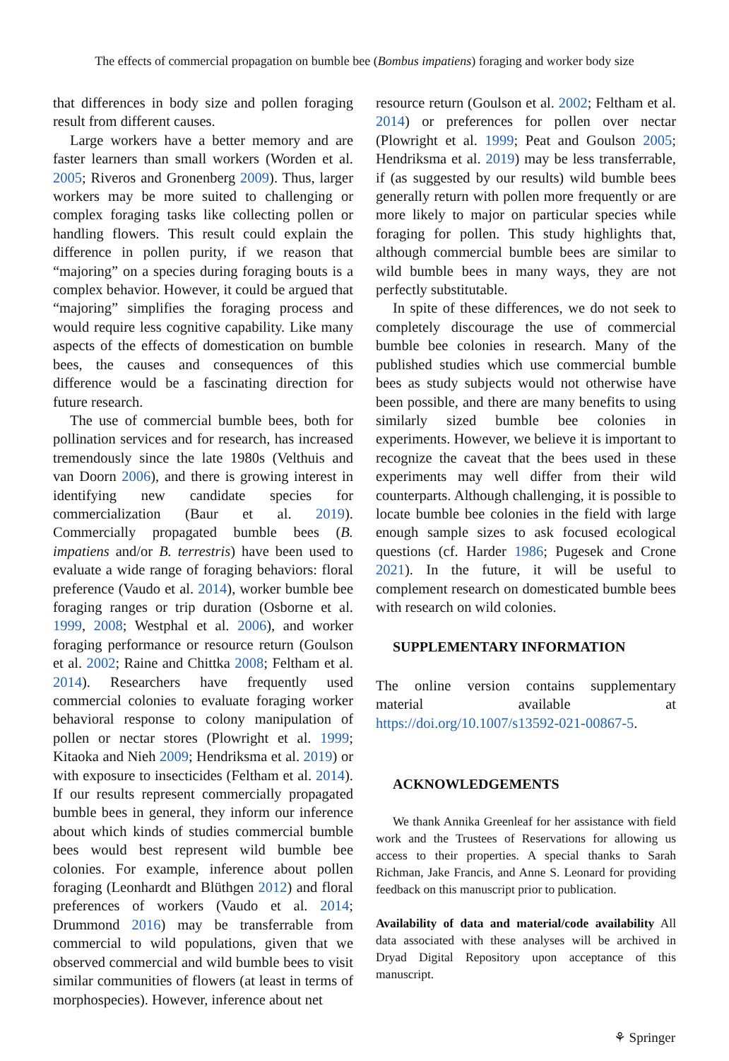The effects of commercial propagation on bumble bee (Bombus impatiens) foraging and worker body size
that differences in body size and pollen foraging result from different causes.
Large workers have a better memory and are faster learners than small workers (Worden et al. 2005; Riveros and Gronenberg 2009). Thus, larger workers may be more suited to challenging or complex foraging tasks like collecting pollen or handling flowers. This result could explain the difference in pollen purity, if we reason that “majoring” on a species during foraging bouts is a complex behavior. However, it could be argued that “majoring” simplifies the foraging process and would require less cognitive capability. Like many aspects of the effects of domestication on bumble bees, the causes and consequences of this difference would be a fascinating direction for future research.
The use of commercial bumble bees, both for pollination services and for research, has increased tremendously since the late 1980s (Velthuis and van Doorn 2006), and there is growing interest in identifying new candidate species for commercialization (Baur et al. 2019). Commercially propagated bumble bees (B. impatiens and/or B. terrestris) have been used to evaluate a wide range of foraging behaviors: floral preference (Vaudo et al. 2014), worker bumble bee foraging ranges or trip duration (Osborne et al. 1999, 2008; Westphal et al. 2006), and worker foraging performance or resource return (Goulson et al. 2002; Raine and Chittka 2008; Feltham et al. 2014). Researchers have frequently used commercial colonies to evaluate foraging worker behavioral response to colony manipulation of pollen or nectar stores (Plowright et al. 1999; Kitaoka and Nieh 2009; Hendriksma et al. 2019) or with exposure to insecticides (Feltham et al. 2014). If our results represent commercially propagated bumble bees in general, they inform our inference about which kinds of studies commercial bumble bees would best represent wild bumble bee colonies. For example, inference about pollen foraging (Leonhardt and Blüthgen 2012) and floral preferences of workers (Vaudo et al. 2014; Drummond 2016) may be transferrable from commercial to wild populations, given that we observed commercial and wild bumble bees to visit similar communities of flowers (at least in terms of morphospecies). However, inference about net
resource return (Goulson et al. 2002; Feltham et al. 2014) or preferences for pollen over nectar (Plowright et al. 1999; Peat and Goulson 2005; Hendriksma et al. 2019) may be less transferrable, if (as suggested by our results) wild bumble bees generally return with pollen more frequently or are more likely to major on particular species while foraging for pollen. This study highlights that, although commercial bumble bees are similar to wild bumble bees in many ways, they are not perfectly substitutable.
In spite of these differences, we do not seek to completely discourage the use of commercial bumble bee colonies in research. Many of the published studies which use commercial bumble bees as study subjects would not otherwise have been possible, and there are many benefits to using similarly sized bumble bee colonies in experiments. However, we believe it is important to recognize the caveat that the bees used in these experiments may well differ from their wild counterparts. Although challenging, it is possible to locate bumble bee colonies in the field with large enough sample sizes to ask focused ecological questions (cf. Harder 1986; Pugesek and Crone 2021). In the future, it will be useful to complement research on domesticated bumble bees with research on wild colonies.
SUPPLEMENTARY INFORMATION
The online version contains supplementary material available at https://doi.org/10.1007/s13592-021-00867-5.
ACKNOWLEDGEMENTS
We thank Annika Greenleaf for her assistance with field work and the Trustees of Reservations for allowing us access to their properties. A special thanks to Sarah Richman, Jake Francis, and Anne S. Leonard for providing feedback on this manuscript prior to publication.
Availability of data and material/code availability All data associated with these analyses will be archived in Dryad Digital Repository upon acceptance of this manuscript.
⚘ Springer